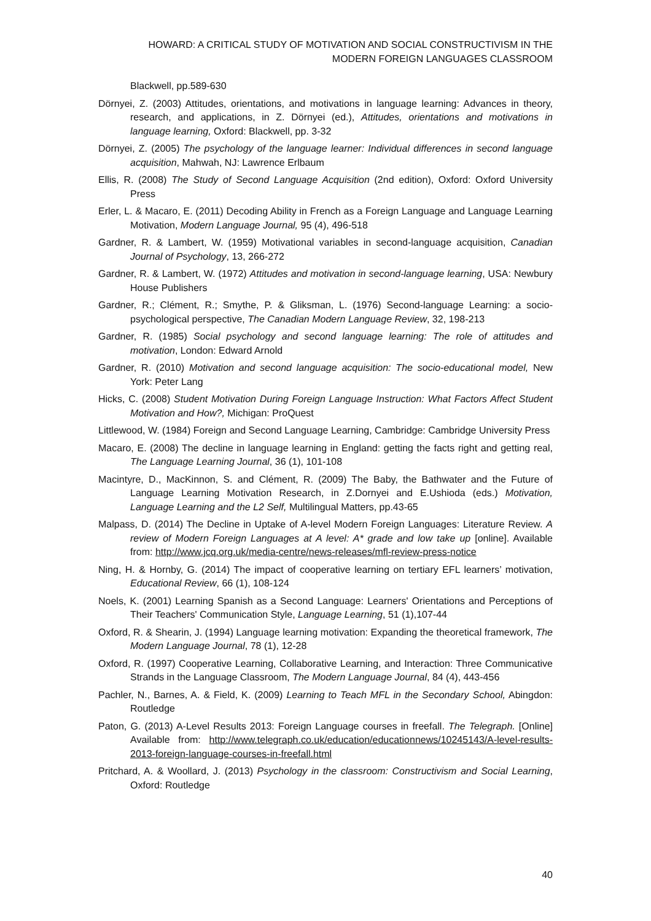HOWARD: A CRITICAL STUDY OF MOTIVATION AND SOCIAL CONSTRUCTIVISM IN THE
MODERN FOREIGN LANGUAGES CLASSROOM
Blackwell, pp.589-630
Dörnyei, Z. (2003) Attitudes, orientations, and motivations in language learning: Advances in theory, research, and applications, in Z. Dörnyei (ed.), Attitudes, orientations and motivations in language learning, Oxford: Blackwell, pp. 3-32
Dörnyei, Z. (2005) The psychology of the language learner: Individual differences in second language acquisition, Mahwah, NJ: Lawrence Erlbaum
Ellis, R. (2008) The Study of Second Language Acquisition (2nd edition), Oxford: Oxford University Press
Erler, L. & Macaro, E. (2011) Decoding Ability in French as a Foreign Language and Language Learning Motivation, Modern Language Journal, 95 (4), 496-518
Gardner, R. & Lambert, W. (1959) Motivational variables in second-language acquisition, Canadian Journal of Psychology, 13, 266-272
Gardner, R. & Lambert, W. (1972) Attitudes and motivation in second-language learning, USA: Newbury House Publishers
Gardner, R.; Clément, R.; Smythe, P. & Gliksman, L. (1976) Second-language Learning: a socio-psychological perspective, The Canadian Modern Language Review, 32, 198-213
Gardner, R. (1985) Social psychology and second language learning: The role of attitudes and motivation, London: Edward Arnold
Gardner, R. (2010) Motivation and second language acquisition: The socio-educational model, New York: Peter Lang
Hicks, C. (2008) Student Motivation During Foreign Language Instruction: What Factors Affect Student Motivation and How?, Michigan: ProQuest
Littlewood, W. (1984) Foreign and Second Language Learning, Cambridge: Cambridge University Press
Macaro, E. (2008) The decline in language learning in England: getting the facts right and getting real, The Language Learning Journal, 36 (1), 101-108
Macintyre, D., MacKinnon, S. and Clément, R. (2009) The Baby, the Bathwater and the Future of Language Learning Motivation Research, in Z.Dornyei and E.Ushioda (eds.) Motivation, Language Learning and the L2 Self, Multilingual Matters, pp.43-65
Malpass, D. (2014) The Decline in Uptake of A-level Modern Foreign Languages: Literature Review. A review of Modern Foreign Languages at A level: A* grade and low take up [online]. Available from: http://www.jcq.org.uk/media-centre/news-releases/mfl-review-press-notice
Ning, H. & Hornby, G. (2014) The impact of cooperative learning on tertiary EFL learners’ motivation, Educational Review, 66 (1), 108-124
Noels, K. (2001) Learning Spanish as a Second Language: Learners' Orientations and Perceptions of Their Teachers' Communication Style, Language Learning, 51 (1),107-44
Oxford, R. & Shearin, J. (1994) Language learning motivation: Expanding the theoretical framework, The Modern Language Journal, 78 (1), 12-28
Oxford, R. (1997) Cooperative Learning, Collaborative Learning, and Interaction: Three Communicative Strands in the Language Classroom, The Modern Language Journal, 84 (4), 443-456
Pachler, N., Barnes, A. & Field, K. (2009) Learning to Teach MFL in the Secondary School, Abingdon: Routledge
Paton, G. (2013) A-Level Results 2013: Foreign Language courses in freefall. The Telegraph. [Online] Available from: http://www.telegraph.co.uk/education/educationnews/10245143/A-level-results-2013-foreign-language-courses-in-freefall.html
Pritchard, A. & Woollard, J. (2013) Psychology in the classroom: Constructivism and Social Learning, Oxford: Routledge
40